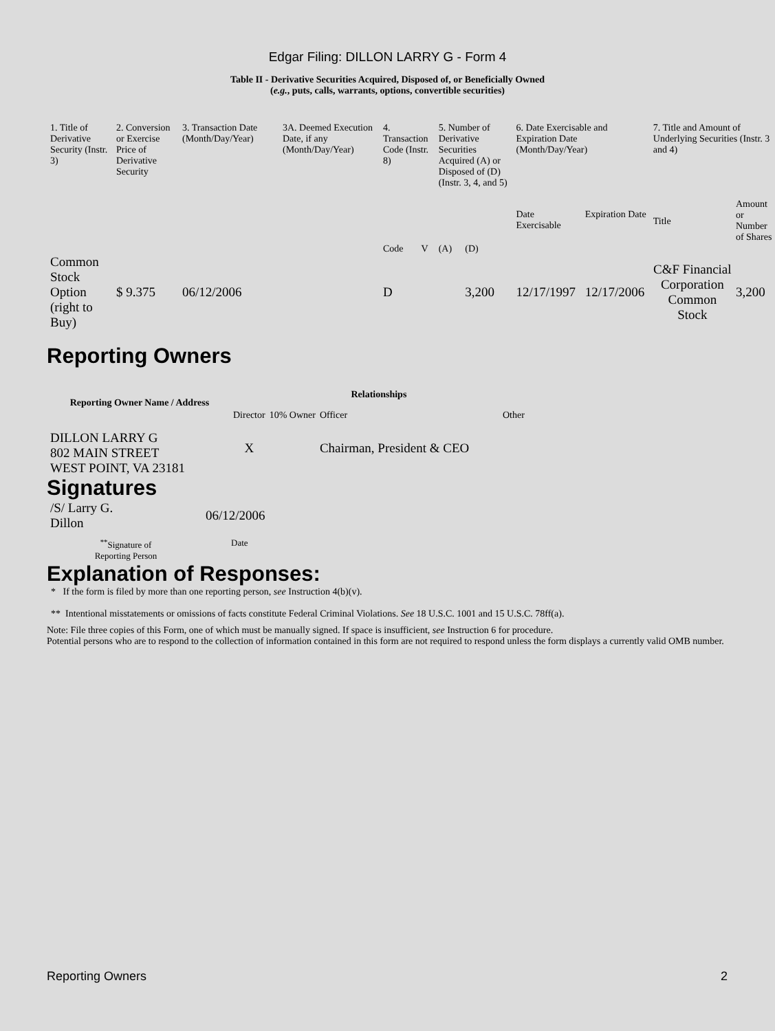Edgar Filing: DILLON LARRY G - Form 4
Table II - Derivative Securities Acquired, Disposed of, or Beneficially Owned
(e.g., puts, calls, warrants, options, convertible securities)
| 1. Title of Derivative Security (Instr. 3) | 2. Conversion or Exercise Price of Derivative Security | 3. Transaction Date (Month/Day/Year) | 3A. Deemed Execution Date, if any (Month/Day/Year) | 4. Transaction Code (Instr. 8) | | 5. Number of Derivative Securities Acquired (A) or Disposed of (D) (Instr. 3, 4, and 5) | | 6. Date Exercisable and Expiration Date (Month/Day/Year) | | 7. Title and Amount of Underlying Securities (Instr. 3 and 4) | |
| --- | --- | --- | --- | --- | --- | --- | --- | --- | --- | --- | --- |
| | | | | Code | V | (A) | (D) | Date Exercisable | Expiration Date | Title | Amount or Number of Shares |
| Common Stock Option (right to Buy) | $ 9.375 | 06/12/2006 | | D | | | 3,200 | 12/17/1997 | 12/17/2006 | C&F Financial Corporation Common Stock | 3,200 |
Reporting Owners
| Reporting Owner Name / Address | Relationships | | | |
| --- | --- | --- | --- | --- |
| | Director | 10% Owner | Officer | Other |
| DILLON LARRY G 802 MAIN STREET WEST POINT, VA 23181 | X | | Chairman, President & CEO | |
Signatures
| /S/ Larry G. Dillon | 06/12/2006 |
| <sup>**</sup> Signature of Reporting Person | Date |
Explanation of Responses:
* If the form is filed by more than one reporting person, see Instruction 4(b)(v).
** Intentional misstatements or omissions of facts constitute Federal Criminal Violations. See 18 U.S.C. 1001 and 15 U.S.C. 78ff(a).
Note: File three copies of this Form, one of which must be manually signed. If space is insufficient, see Instruction 6 for procedure.
Potential persons who are to respond to the collection of information contained in this form are not required to respond unless the form displays a currently valid OMB number.
Reporting Owners 2